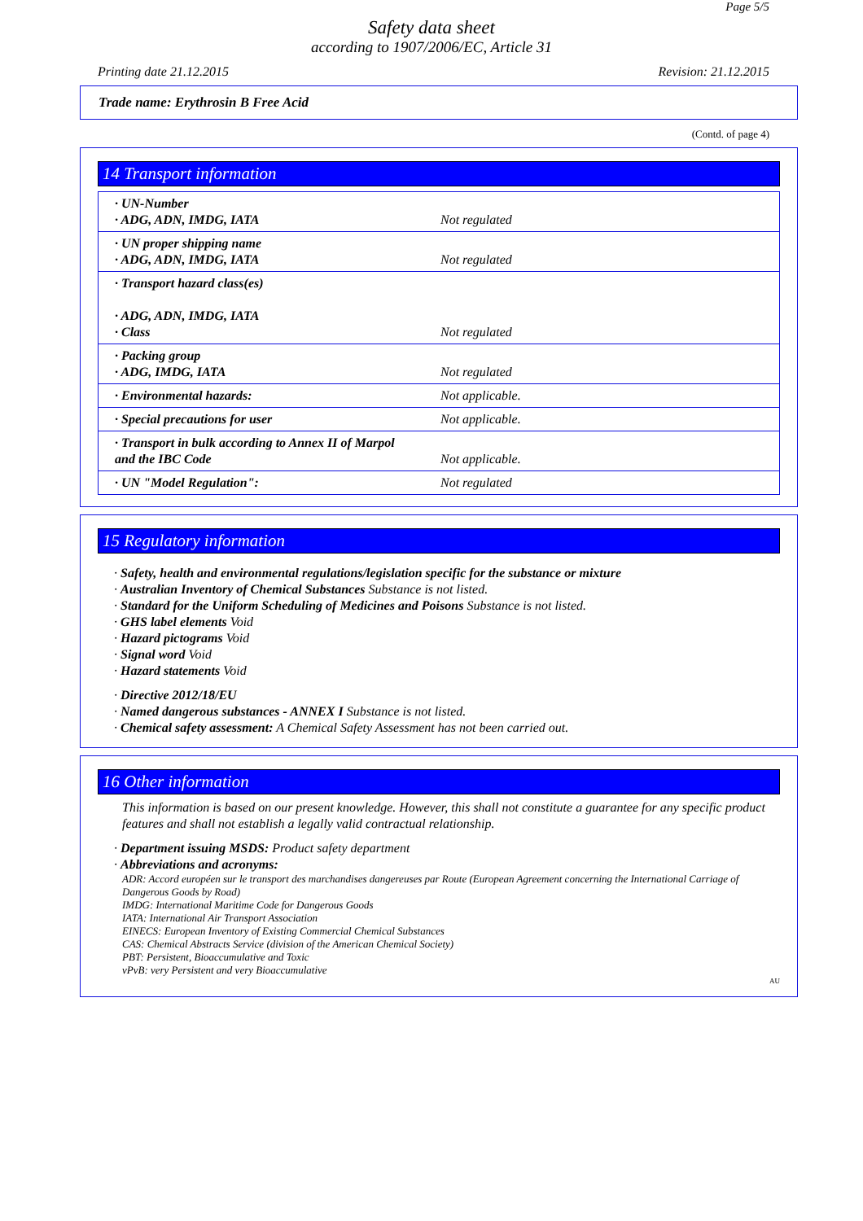Page 5/5
Safety data sheet
according to 1907/2006/EC, Article 31
Printing date 21.12.2015 Revision: 21.12.2015
Trade name: Erythrosin B Free Acid
(Contd. of page 4)
14 Transport information
| · UN-Number · ADG, ADN, IMDG, IATA | Not regulated |
| · UN proper shipping name · ADG, ADN, IMDG, IATA | Not regulated |
| · Transport hazard class(es) · ADG, ADN, IMDG, IATA · Class | Not regulated |
| · Packing group · ADG, IMDG, IATA | Not regulated |
| · Environmental hazards: | Not applicable. |
| · Special precautions for user | Not applicable. |
| · Transport in bulk according to Annex II of Marpol and the IBC Code | Not applicable. |
| · UN "Model Regulation": | Not regulated |
15 Regulatory information
· Safety, health and environmental regulations/legislation specific for the substance or mixture
· Australian Inventory of Chemical Substances Substance is not listed.
· Standard for the Uniform Scheduling of Medicines and Poisons Substance is not listed.
· GHS label elements Void
· Hazard pictograms Void
· Signal word Void
· Hazard statements Void
· Directive 2012/18/EU
· Named dangerous substances - ANNEX I Substance is not listed.
· Chemical safety assessment: A Chemical Safety Assessment has not been carried out.
16 Other information
This information is based on our present knowledge. However, this shall not constitute a guarantee for any specific product features and shall not establish a legally valid contractual relationship.
· Department issuing MSDS: Product safety department
· Abbreviations and acronyms:
ADR: Accord européen sur le transport des marchandises dangereuses par Route (European Agreement concerning the International Carriage of Dangerous Goods by Road)
IMDG: International Maritime Code for Dangerous Goods
IATA: International Air Transport Association
EINECS: European Inventory of Existing Commercial Chemical Substances
CAS: Chemical Abstracts Service (division of the American Chemical Society)
PBT: Persistent, Bioaccumulative and Toxic
vPvB: very Persistent and very Bioaccumulative
AU